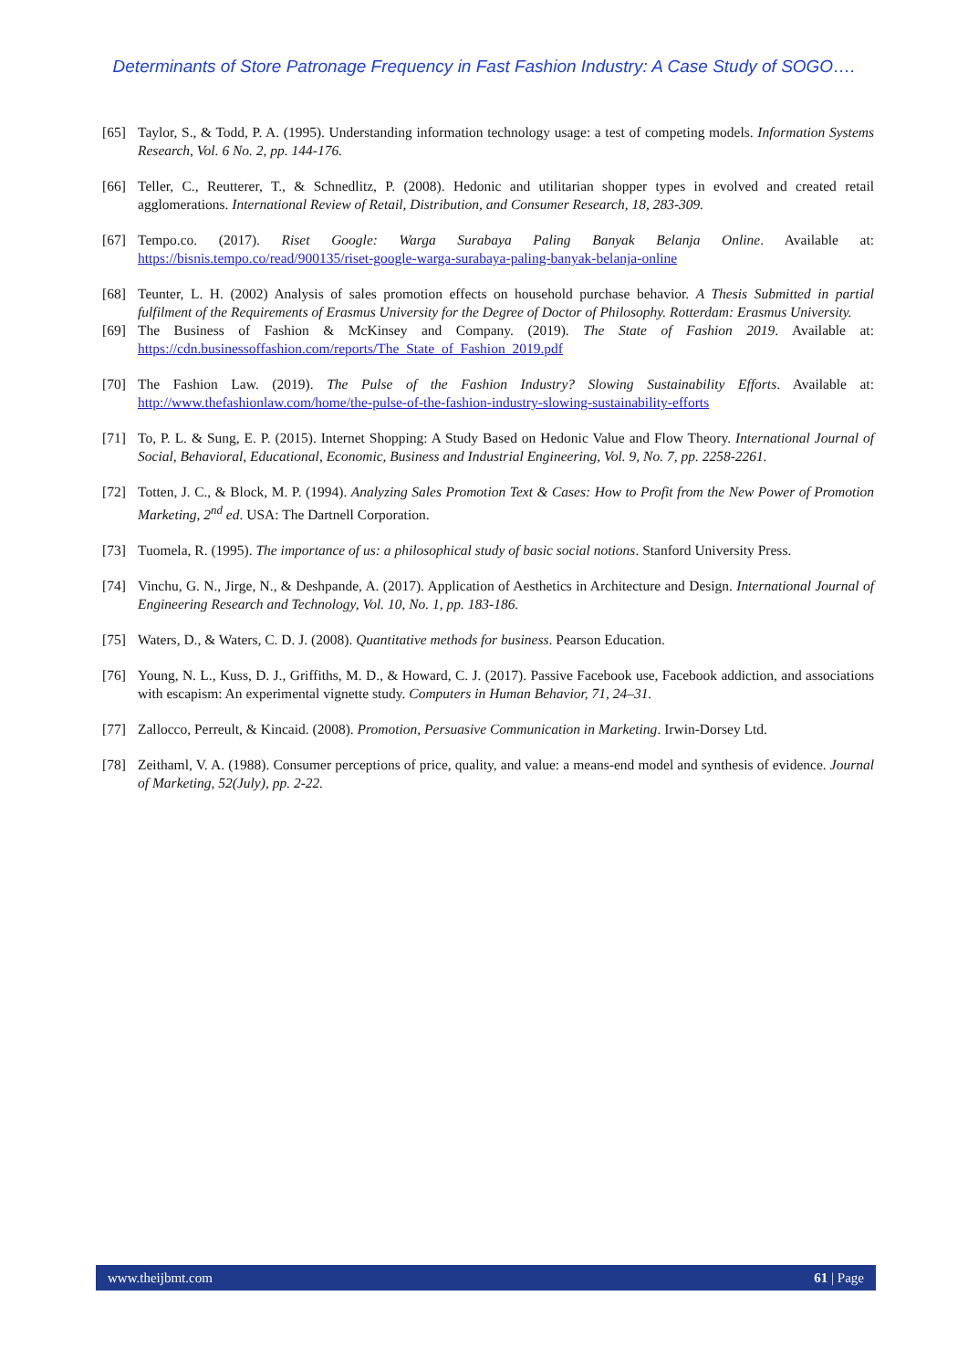Determinants of Store Patronage Frequency in Fast Fashion Industry: A Case Study of SOGO….
[65] Taylor, S., & Todd, P. A. (1995). Understanding information technology usage: a test of competing models. Information Systems Research, Vol. 6 No. 2, pp. 144-176.
[66] Teller, C., Reutterer, T., & Schnedlitz, P. (2008). Hedonic and utilitarian shopper types in evolved and created retail agglomerations. International Review of Retail, Distribution, and Consumer Research, 18, 283-309.
[67] Tempo.co. (2017). Riset Google: Warga Surabaya Paling Banyak Belanja Online. Available at: https://bisnis.tempo.co/read/900135/riset-google-warga-surabaya-paling-banyak-belanja-online
[68] Teunter, L. H. (2002) Analysis of sales promotion effects on household purchase behavior. A Thesis Submitted in partial fulfilment of the Requirements of Erasmus University for the Degree of Doctor of Philosophy. Rotterdam: Erasmus University.
[69] The Business of Fashion & McKinsey and Company. (2019). The State of Fashion 2019. Available at: https://cdn.businessoffashion.com/reports/The_State_of_Fashion_2019.pdf
[70] The Fashion Law. (2019). The Pulse of the Fashion Industry? Slowing Sustainability Efforts. Available at: http://www.thefashionlaw.com/home/the-pulse-of-the-fashion-industry-slowing-sustainability-efforts
[71] To, P. L. & Sung, E. P. (2015). Internet Shopping: A Study Based on Hedonic Value and Flow Theory. International Journal of Social, Behavioral, Educational, Economic, Business and Industrial Engineering, Vol. 9, No. 7, pp. 2258-2261.
[72] Totten, J. C., & Block, M. P. (1994). Analyzing Sales Promotion Text & Cases: How to Profit from the New Power of Promotion Marketing, 2<sup>nd</sup> ed. USA: The Dartnell Corporation.
[73] Tuomela, R. (1995). The importance of us: a philosophical study of basic social notions. Stanford University Press.
[74] Vinchu, G. N., Jirge, N., & Deshpande, A. (2017). Application of Aesthetics in Architecture and Design. International Journal of Engineering Research and Technology, Vol. 10, No. 1, pp. 183-186.
[75] Waters, D., & Waters, C. D. J. (2008). Quantitative methods for business. Pearson Education.
[76] Young, N. L., Kuss, D. J., Griffiths, M. D., & Howard, C. J. (2017). Passive Facebook use, Facebook addiction, and associations with escapism: An experimental vignette study. Computers in Human Behavior, 71, 24–31.
[77] Zallocco, Perreult, & Kincaid. (2008). Promotion, Persuasive Communication in Marketing. Irwin-Dorsey Ltd.
[78] Zeithaml, V. A. (1988). Consumer perceptions of price, quality, and value: a means-end model and synthesis of evidence. Journal of Marketing, 52(July), pp. 2-22.
www.theijbmt.com 61 | Page